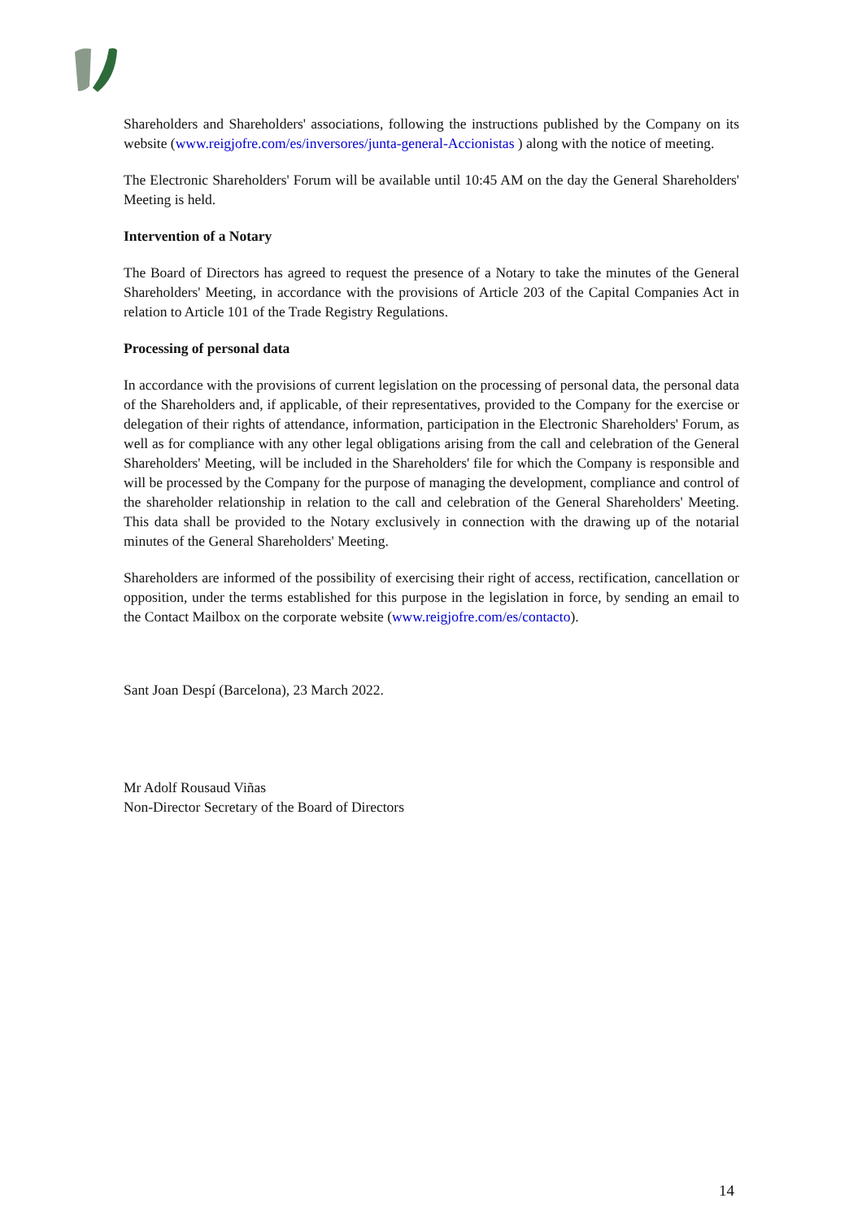Shareholders and Shareholders' associations, following the instructions published by the Company on its website (www.reigjofre.com/es/inversores/junta-general-Accionistas ) along with the notice of meeting.
The Electronic Shareholders' Forum will be available until 10:45 AM on the day the General Shareholders' Meeting is held.
Intervention of a Notary
The Board of Directors has agreed to request the presence of a Notary to take the minutes of the General Shareholders' Meeting, in accordance with the provisions of Article 203 of the Capital Companies Act in relation to Article 101 of the Trade Registry Regulations.
Processing of personal data
In accordance with the provisions of current legislation on the processing of personal data, the personal data of the Shareholders and, if applicable, of their representatives, provided to the Company for the exercise or delegation of their rights of attendance, information, participation in the Electronic Shareholders' Forum, as well as for compliance with any other legal obligations arising from the call and celebration of the General Shareholders' Meeting, will be included in the Shareholders' file for which the Company is responsible and will be processed by the Company for the purpose of managing the development, compliance and control of the shareholder relationship in relation to the call and celebration of the General Shareholders' Meeting. This data shall be provided to the Notary exclusively in connection with the drawing up of the notarial minutes of the General Shareholders' Meeting.
Shareholders are informed of the possibility of exercising their right of access, rectification, cancellation or opposition, under the terms established for this purpose in the legislation in force, by sending an email to the Contact Mailbox on the corporate website (www.reigjofre.com/es/contacto).
Sant Joan Despí (Barcelona), 23 March 2022.
Mr Adolf Rousaud Viñas
Non-Director Secretary of the Board of Directors
14